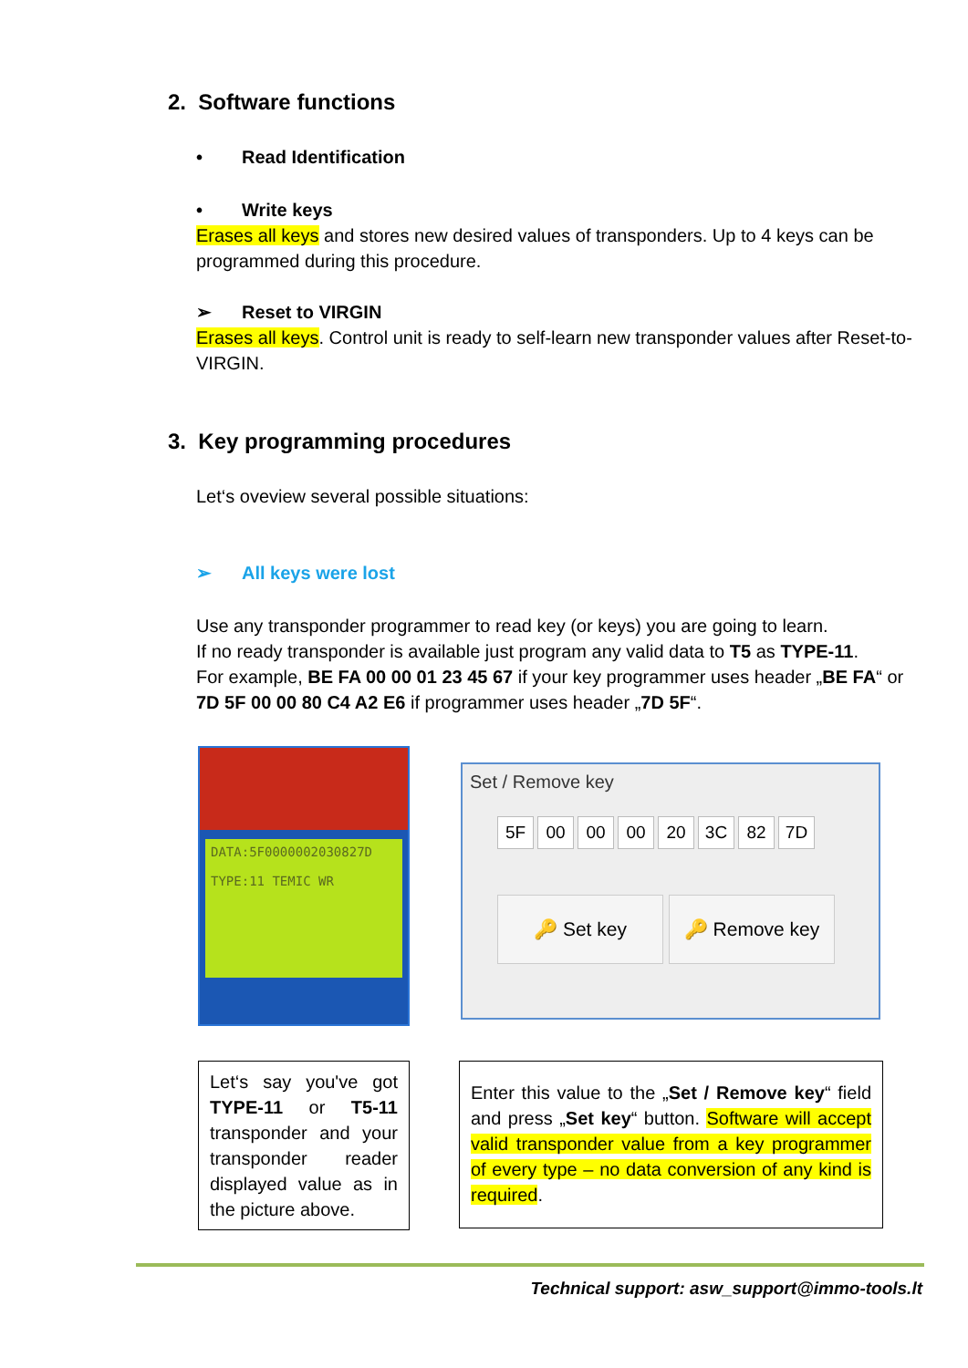2. Software functions
• Read Identification
• Write keys
Erases all keys and stores new desired values of transponders. Up to 4 keys can be programmed during this procedure.
➢ Reset to VIRGIN
Erases all keys. Control unit is ready to self-learn new transponder values after Reset-to-VIRGIN.
3. Key programming procedures
Let‘s oveview several possible situations:
➢ All keys were lost
Use any transponder programmer to read key (or keys) you are going to learn.
If no ready transponder is available just program any valid data to T5 as TYPE-11.
For example, BE FA 00 00 01 23 45 67 if your key programmer uses header „BE FA“ or 7D 5F 00 00 80 C4 A2 E6 if programmer uses header „7D 5F“.
DATA:5F0000002030827D
TYPE:11 TEMIC WR
Set / Remove key
5F 00 00 00 20 3C 82 7D
🔑 Set key 🔑 Remove key
Let‘s say you've got TYPE-11 or T5-11 transponder and your transponder reader displayed value as in the picture above.
Enter this value to the „Set / Remove key“ field and press „Set key“ button. Software will accept valid transponder value from a key programmer of every type – no data conversion of any kind is required.
Technical support: asw_support@immo-tools.lt